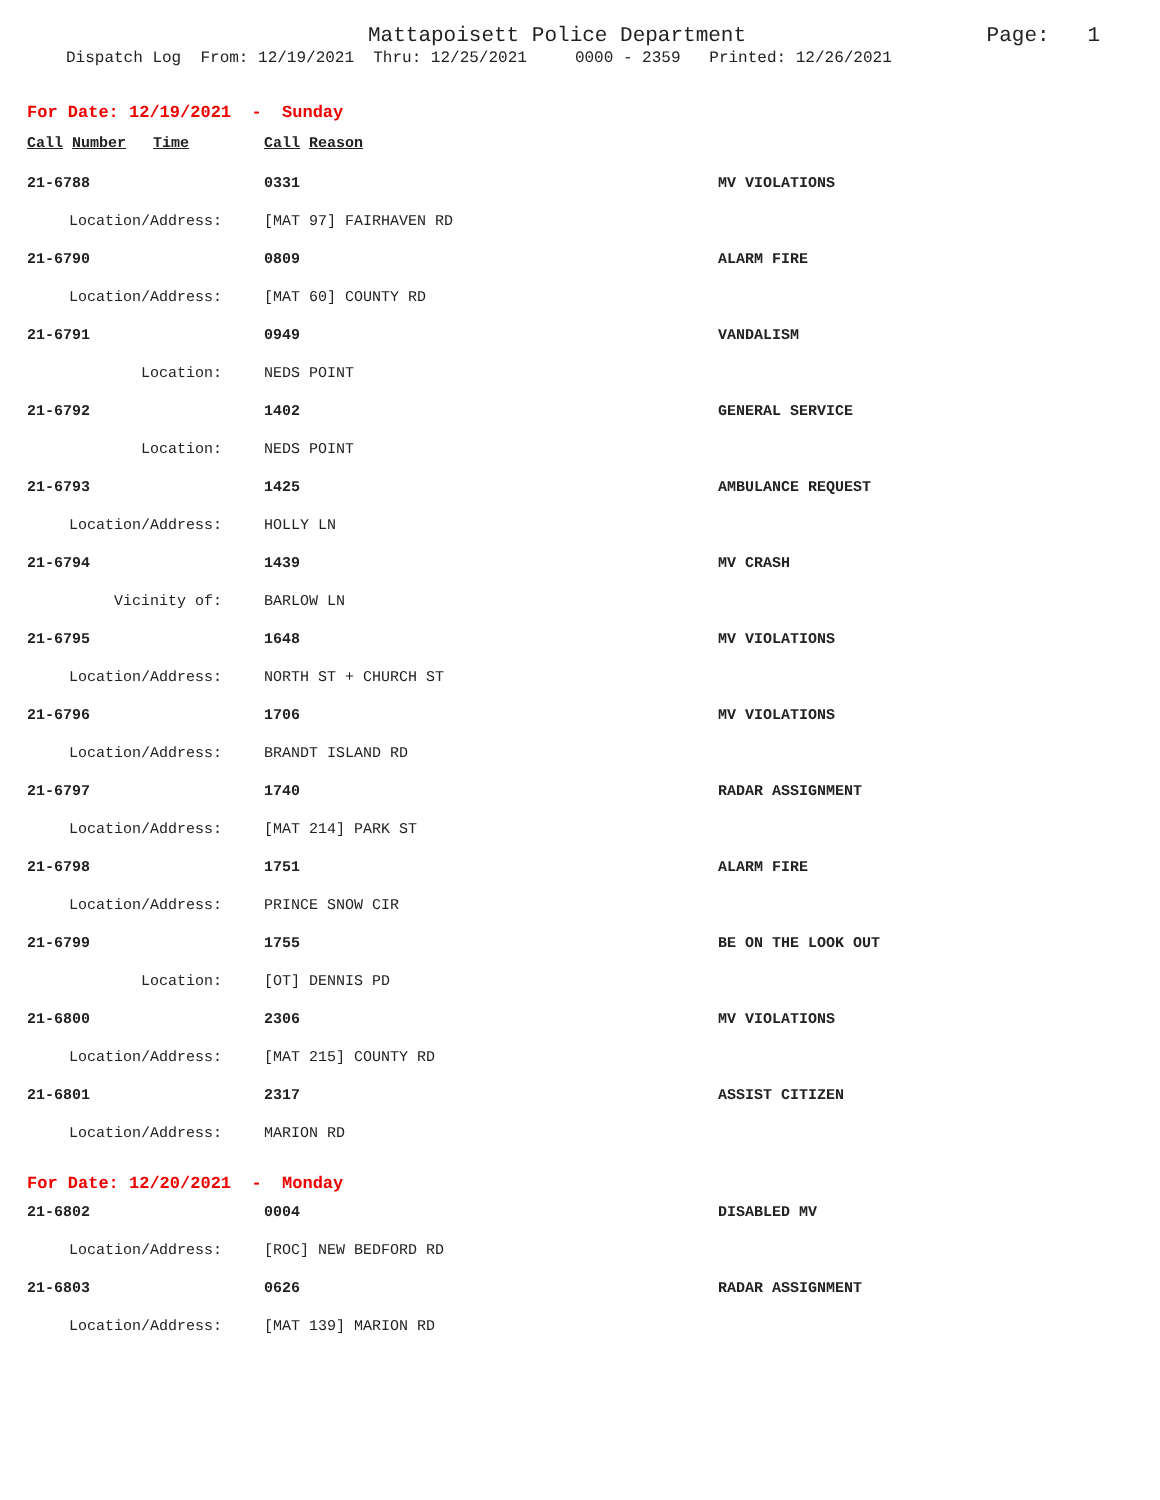Mattapoisett Police Department Page: 1
Dispatch Log From: 12/19/2021 Thru: 12/25/2021 0000 - 2359 Printed: 12/26/2021
For Date: 12/19/2021 - Sunday
| Call Number Time | Call Reason | |
| --- | --- | --- |
| 21-6788 | 0331 | MV VIOLATIONS |
| Location/Address: | [MAT 97] FAIRHAVEN RD | |
| 21-6790 | 0809 | ALARM FIRE |
| Location/Address: | [MAT 60] COUNTY RD | |
| 21-6791 | 0949 | VANDALISM |
| Location: | NEDS POINT | |
| 21-6792 | 1402 | GENERAL SERVICE |
| Location: | NEDS POINT | |
| 21-6793 | 1425 | AMBULANCE REQUEST |
| Location/Address: | HOLLY LN | |
| 21-6794 | 1439 | MV CRASH |
| Vicinity of: | BARLOW LN | |
| 21-6795 | 1648 | MV VIOLATIONS |
| Location/Address: | NORTH ST + CHURCH ST | |
| 21-6796 | 1706 | MV VIOLATIONS |
| Location/Address: | BRANDT ISLAND RD | |
| 21-6797 | 1740 | RADAR ASSIGNMENT |
| Location/Address: | [MAT 214] PARK ST | |
| 21-6798 | 1751 | ALARM FIRE |
| Location/Address: | PRINCE SNOW CIR | |
| 21-6799 | 1755 | BE ON THE LOOK OUT |
| Location: | [OT] DENNIS PD | |
| 21-6800 | 2306 | MV VIOLATIONS |
| Location/Address: | [MAT 215] COUNTY RD | |
| 21-6801 | 2317 | ASSIST CITIZEN |
| Location/Address: | MARION RD | |
For Date: 12/20/2021 - Monday
| 21-6802 | 0004 | DISABLED MV |
| Location/Address: | [ROC] NEW BEDFORD RD | |
| 21-6803 | 0626 | RADAR ASSIGNMENT |
| Location/Address: | [MAT 139] MARION RD | |